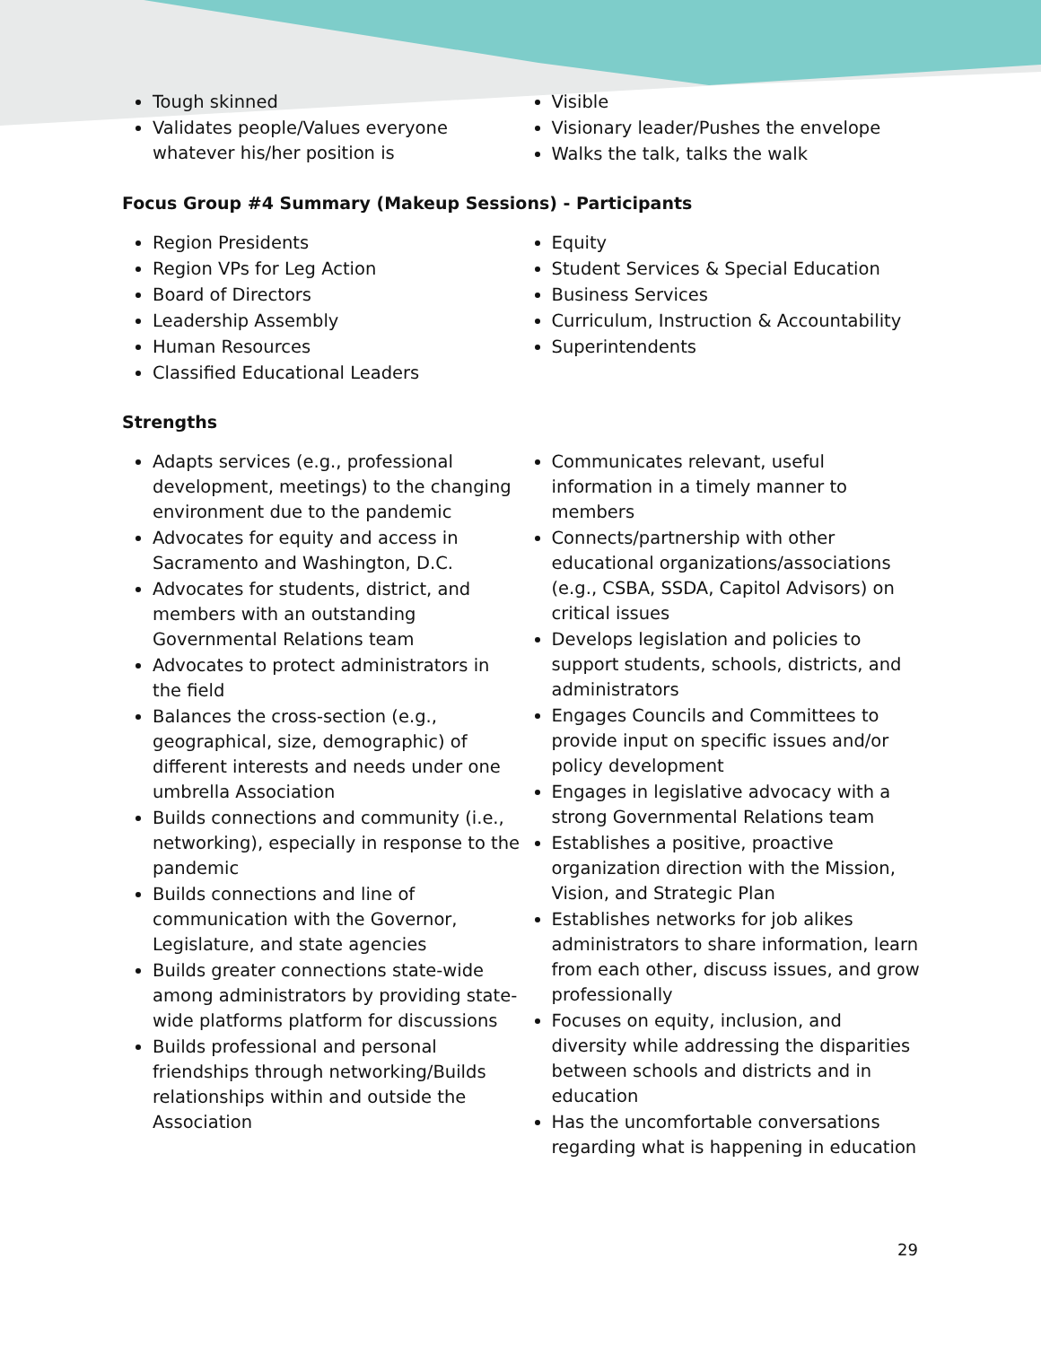Tough skinned
Validates people/Values everyone whatever his/her position is
Visible
Visionary leader/Pushes the envelope
Walks the talk, talks the walk
Focus Group #4 Summary (Makeup Sessions) - Participants
Region Presidents
Region VPs for Leg Action
Board of Directors
Leadership Assembly
Human Resources
Classified Educational Leaders
Equity
Student Services & Special Education
Business Services
Curriculum, Instruction & Accountability
Superintendents
Strengths
Adapts services (e.g., professional development, meetings) to the changing environment due to the pandemic
Advocates for equity and access in Sacramento and Washington, D.C.
Advocates for students, district, and members with an outstanding Governmental Relations team
Advocates to protect administrators in the field
Balances the cross-section (e.g., geographical, size, demographic) of different interests and needs under one umbrella Association
Builds connections and community (i.e., networking), especially in response to the pandemic
Builds connections and line of communication with the Governor, Legislature, and state agencies
Builds greater connections state-wide among administrators by providing state-wide platforms platform for discussions
Builds professional and personal friendships through networking/Builds relationships within and outside the Association
Communicates relevant, useful information in a timely manner to members
Connects/partnership with other educational organizations/associations (e.g., CSBA, SSDA, Capitol Advisors) on critical issues
Develops legislation and policies to support students, schools, districts, and administrators
Engages Councils and Committees to provide input on specific issues and/or policy development
Engages in legislative advocacy with a strong Governmental Relations team
Establishes a positive, proactive organization direction with the Mission, Vision, and Strategic Plan
Establishes networks for job alikes administrators to share information, learn from each other, discuss issues, and grow professionally
Focuses on equity, inclusion, and diversity while addressing the disparities between schools and districts and in education
Has the uncomfortable conversations regarding what is happening in education
29